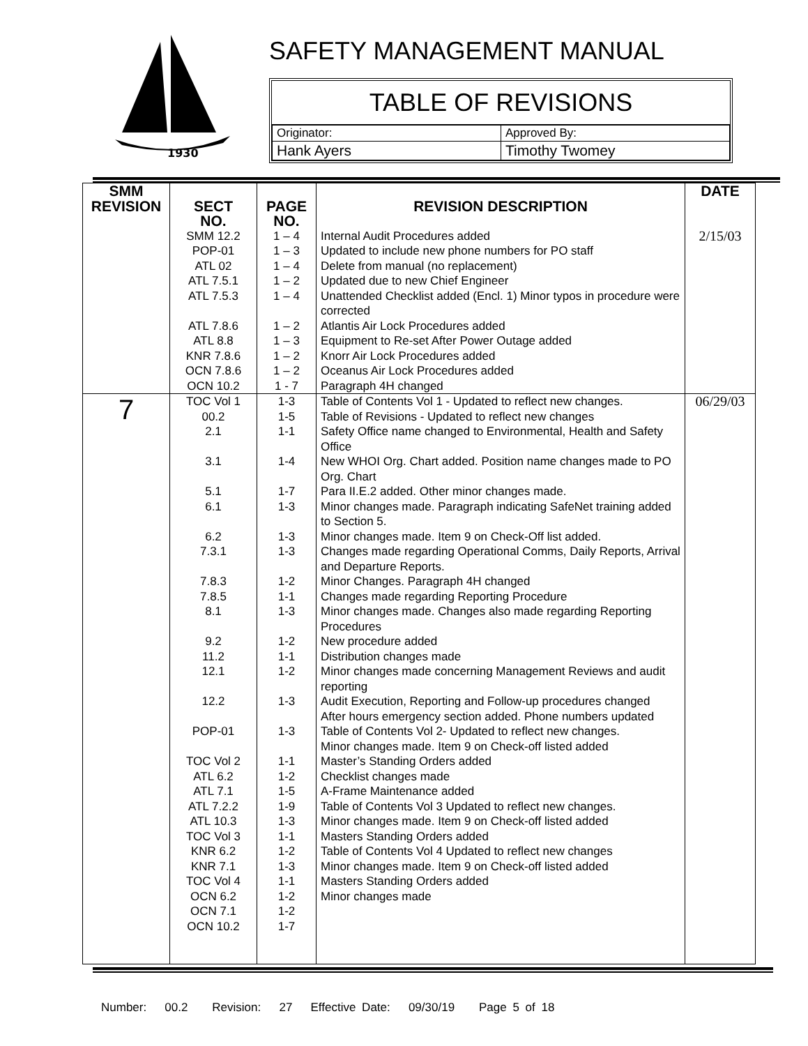1930
SAFETY MANAGEMENT MANUAL
TABLE OF REVISIONS
| Originator: | Approved By: |
| Hank Ayers | Timothy Twomey |
| SMM REVISION | SECT NO. | PAGE NO. | REVISION DESCRIPTION | DATE |
| --- | --- | --- | --- | --- |
| | SMM 12.2 POP-01 ATL 02 ATL 7.5.1 ATL 7.5.3 ATL 7.8.6 ATL 8.8 KNR 7.8.6 OCN 7.8.6 OCN 10.2 | 1 – 4 1 – 3 1 – 4 1 – 2 1 – 4 1 – 2 1 – 3 1 – 2 1 – 2 1 - 7 | Internal Audit Procedures added Updated to include new phone numbers for PO staff Delete from manual (no replacement) Updated due to new Chief Engineer Unattended Checklist added (Encl. 1) Minor typos in procedure were corrected Atlantis Air Lock Procedures added Equipment to Re-set After Power Outage added Knorr Air Lock Procedures added Oceanus Air Lock Procedures added Paragraph 4H changed | 2/15/03 |
| 7 | TOC Vol 1 00.2 2.1 3.1 5.1 6.1 6.2 7.3.1 7.8.3 7.8.5 8.1 9.2 11.2 12.1 12.2 POP-01 TOC Vol 2 ATL 6.2 ATL 7.1 ATL 7.2.2 ATL 10.3 TOC Vol 3 KNR 6.2 KNR 7.1 TOC Vol 4 OCN 6.2 OCN 7.1 OCN 10.2 | 1-3 1-5 1-1 1-4 1-7 1-3 1-3 1-3 1-2 1-1 1-3 1-2 1-1 1-2 1-3 1-3 1-1 1-2 1-5 1-9 1-3 1-1 1-2 1-3 1-1 1-2 1-2 1-7 | Table of Contents Vol 1 - Updated to reflect new changes. Table of Revisions - Updated to reflect new changes Safety Office name changed to Environmental, Health and Safety Office New WHOI Org. Chart added. Position name changes made to PO Org. Chart Para II.E.2 added. Other minor changes made. Minor changes made. Paragraph indicating SafeNet training added to Section 5. Minor changes made. Item 9 on Check-Off list added. Changes made regarding Operational Comms, Daily Reports, Arrival and Departure Reports. Minor Changes. Paragraph 4H changed Changes made regarding Reporting Procedure Minor changes made. Changes also made regarding Reporting Procedures New procedure added Distribution changes made Minor changes made concerning Management Reviews and audit reporting Audit Execution, Reporting and Follow-up procedures changed After hours emergency section added. Phone numbers updated Table of Contents Vol 2- Updated to reflect new changes. Minor changes made. Item 9 on Check-off listed added Master’s Standing Orders added Checklist changes made A-Frame Maintenance added Table of Contents Vol 3 Updated to reflect new changes. Minor changes made. Item 9 on Check-off listed added Masters Standing Orders added Table of Contents Vol 4 Updated to reflect new changes Minor changes made. Item 9 on Check-off listed added Masters Standing Orders added Minor changes made | 06/29/03 |
Number: 00.2 Revision: 27 Effective Date: 09/30/19 Page 5 of 18